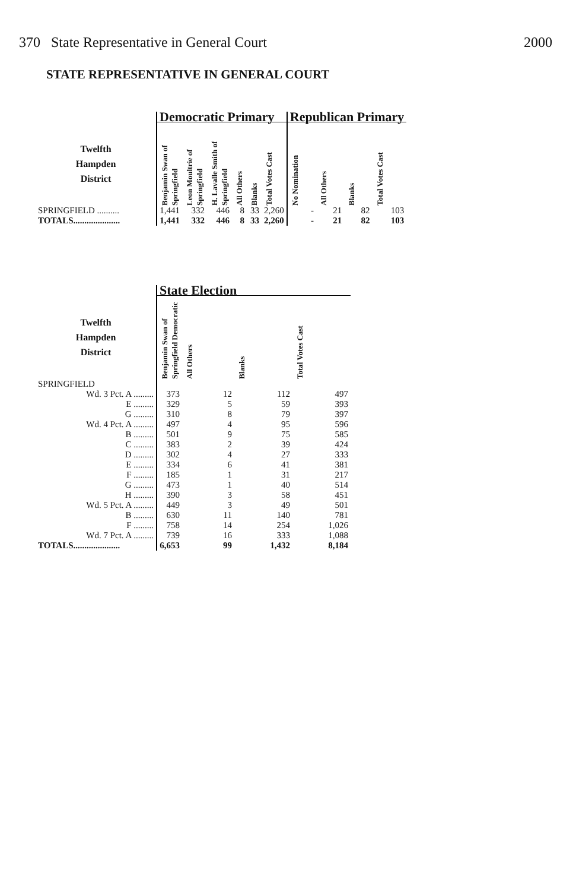370 State Representative in General Court 2000
STATE REPRESENTATIVE IN GENERAL COURT
| | Democratic Primary | | | | | | Republican Primary | | | |
| --- | --- | --- | --- | --- | --- | --- | --- | --- | --- | --- |
| Twelfth Hampden District | Benjamin Swan of Springfield | Leon Moultrie of Springfield | H. Lavalle Smith of Springfield | All Others | Blanks | Total Votes Cast | No Nomination | All Others | Blanks | Total Votes Cast |
| SPRINGFIELD .......... | 1,441 | 332 | 446 | 8 | 33 | 2,260 | - | 21 | 82 | 103 |
| TOTALS..................... | 1,441 | 332 | 446 | 8 | 33 | 2,260 | - | 21 | 82 | 103 |
| | State Election | | | |
| --- | --- | --- | --- | --- |
| Twelfth Hampden District | Benjamin Swan of Springfield Democratic | All Others | Blanks | Total Votes Cast |
| SPRINGFIELD | | | | |
| Wd. 3 Pct. A ......... | 373 | 12 | 112 | 497 |
| E ......... | 329 | 5 | 59 | 393 |
| G ......... | 310 | 8 | 79 | 397 |
| Wd. 4 Pct. A ......... | 497 | 4 | 95 | 596 |
| B ......... | 501 | 9 | 75 | 585 |
| C ......... | 383 | 2 | 39 | 424 |
| D ......... | 302 | 4 | 27 | 333 |
| E ......... | 334 | 6 | 41 | 381 |
| F ......... | 185 | 1 | 31 | 217 |
| G ......... | 473 | 1 | 40 | 514 |
| H ......... | 390 | 3 | 58 | 451 |
| Wd. 5 Pct. A ......... | 449 | 3 | 49 | 501 |
| B ......... | 630 | 11 | 140 | 781 |
| F ......... | 758 | 14 | 254 | 1,026 |
| Wd. 7 Pct. A ......... | 739 | 16 | 333 | 1,088 |
| TOTALS..................... | 6,653 | 99 | 1,432 | 8,184 |